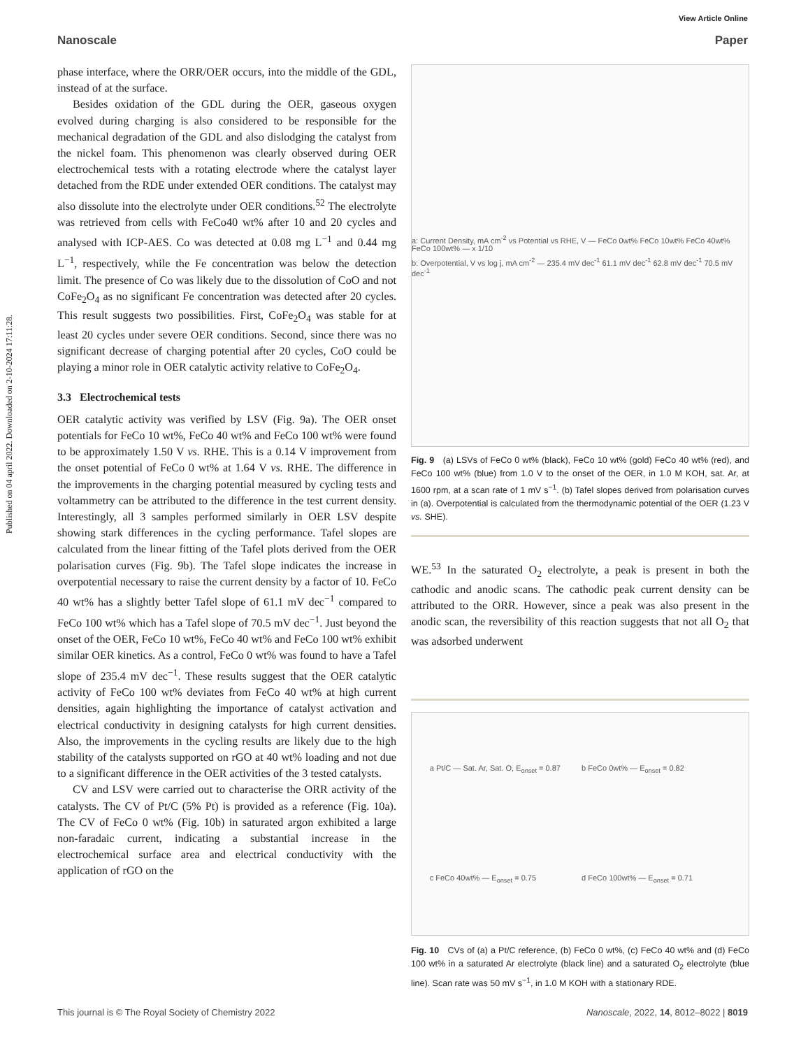Published on 04 april 2022. Downloaded on 2-10-2024 17:11:28.
View Article Online
Nanoscale Paper
phase interface, where the ORR/OER occurs, into the middle of the GDL, instead of at the surface.
Besides oxidation of the GDL during the OER, gaseous oxygen evolved during charging is also considered to be responsible for the mechanical degradation of the GDL and also dislodging the catalyst from the nickel foam. This phenomenon was clearly observed during OER electrochemical tests with a rotating electrode where the catalyst layer detached from the RDE under extended OER conditions. The catalyst may also dissolute into the electrolyte under OER conditions.<sup>52</sup> The electrolyte was retrieved from cells with FeCo40 wt% after 10 and 20 cycles and analysed with ICP-AES. Co was detected at 0.08 mg L<sup>−1</sup> and 0.44 mg L<sup>−1</sup>, respectively, while the Fe concentration was below the detection limit. The presence of Co was likely due to the dissolution of CoO and not CoFe<sub>2</sub>O<sub>4</sub> as no significant Fe concentration was detected after 20 cycles. This result suggests two possibilities. First, CoFe<sub>2</sub>O<sub>4</sub> was stable for at least 20 cycles under severe OER conditions. Second, since there was no significant decrease of charging potential after 20 cycles, CoO could be playing a minor role in OER catalytic activity relative to CoFe<sub>2</sub>O<sub>4</sub>.
3.3 Electrochemical tests
OER catalytic activity was verified by LSV (Fig. 9a). The OER onset potentials for FeCo 10 wt%, FeCo 40 wt% and FeCo 100 wt% were found to be approximately 1.50 V vs. RHE. This is a 0.14 V improvement from the onset potential of FeCo 0 wt% at 1.64 V vs. RHE. The difference in the improvements in the charging potential measured by cycling tests and voltammetry can be attributed to the difference in the test current density. Interestingly, all 3 samples performed similarly in OER LSV despite showing stark differences in the cycling performance. Tafel slopes are calculated from the linear fitting of the Tafel plots derived from the OER polarisation curves (Fig. 9b). The Tafel slope indicates the increase in overpotential necessary to raise the current density by a factor of 10. FeCo 40 wt% has a slightly better Tafel slope of 61.1 mV dec<sup>−1</sup> compared to FeCo 100 wt% which has a Tafel slope of 70.5 mV dec<sup>−1</sup>. Just beyond the onset of the OER, FeCo 10 wt%, FeCo 40 wt% and FeCo 100 wt% exhibit similar OER kinetics. As a control, FeCo 0 wt% was found to have a Tafel slope of 235.4 mV dec<sup>−1</sup>. These results suggest that the OER catalytic activity of FeCo 100 wt% deviates from FeCo 40 wt% at high current densities, again highlighting the importance of catalyst activation and electrical conductivity in designing catalysts for high current densities. Also, the improvements in the cycling results are likely due to the high stability of the catalysts supported on rGO at 40 wt% loading and not due to a significant difference in the OER activities of the 3 tested catalysts.
CV and LSV were carried out to characterise the ORR activity of the catalysts. The CV of Pt/C (5% Pt) is provided as a reference (Fig. 10a). The CV of FeCo 0 wt% (Fig. 10b) in saturated argon exhibited a large non-faradaic current, indicating a substantial increase in the electrochemical surface area and electrical conductivity with the application of rGO on the
a: Current Density, mA cm<sup>-2</sup> vs Potential vs RHE, V — FeCo 0wt% FeCo 10wt% FeCo 40wt% FeCo 100wt% — x 1/10
b: Overpotential, V vs log j, mA cm<sup>-2</sup> — 235.4 mV dec<sup>-1</sup> 61.1 mV dec<sup>-1</sup> 62.8 mV dec<sup>-1</sup> 70.5 mV dec<sup>-1</sup>
Fig. 9 (a) LSVs of FeCo 0 wt% (black), FeCo 10 wt% (gold) FeCo 40 wt% (red), and FeCo 100 wt% (blue) from 1.0 V to the onset of the OER, in 1.0 M KOH, sat. Ar, at 1600 rpm, at a scan rate of 1 mV s<sup>−1</sup>. (b) Tafel slopes derived from polarisation curves in (a). Overpotential is calculated from the thermodynamic potential of the OER (1.23 V vs. SHE).
WE.<sup>53</sup> In the saturated O<sub>2</sub> electrolyte, a peak is present in both the cathodic and anodic scans. The cathodic peak current density can be attributed to the ORR. However, since a peak was also present in the anodic scan, the reversibility of this reaction suggests that not all O<sub>2</sub> that was adsorbed underwent
a Pt/C — Sat. Ar, Sat. O, E<sub>onset</sub> = 0.87
b FeCo 0wt% — E<sub>onset</sub> = 0.82
c FeCo 40wt% — E<sub>onset</sub> = 0.75
d FeCo 100wt% — E<sub>onset</sub> = 0.71
Fig. 10 CVs of (a) a Pt/C reference, (b) FeCo 0 wt%, (c) FeCo 40 wt% and (d) FeCo 100 wt% in a saturated Ar electrolyte (black line) and a saturated O<sub>2</sub> electrolyte (blue line). Scan rate was 50 mV s<sup>−1</sup>, in 1.0 M KOH with a stationary RDE.
This journal is © The Royal Society of Chemistry 2022 Nanoscale, 2022, 14, 8012–8022 | 8019